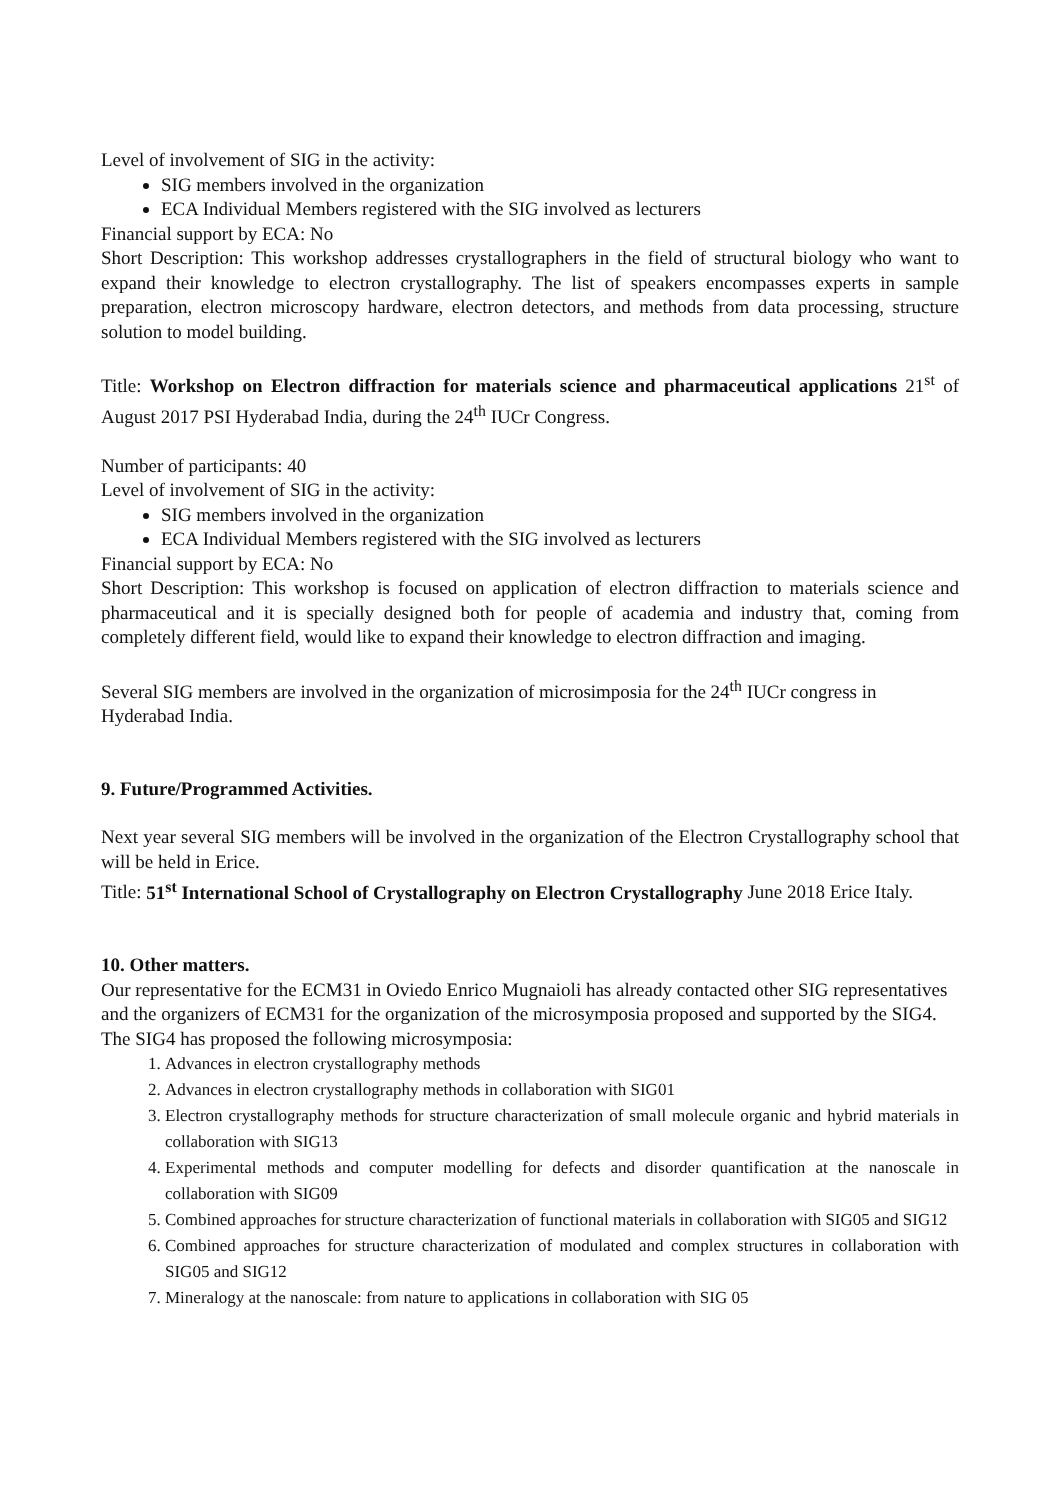Level of involvement of SIG in the activity:
SIG members involved in the organization
ECA Individual Members registered with the SIG involved as lecturers
Financial support by ECA: No
Short Description: This workshop addresses crystallographers in the field of structural biology who want to expand their knowledge to electron crystallography. The list of speakers encompasses experts in sample preparation, electron microscopy hardware, electron detectors, and methods from data processing, structure solution to model building.
Title: Workshop on Electron diffraction for materials science and pharmaceutical applications 21<sup>st</sup> of August 2017 PSI Hyderabad India, during the 24<sup>th</sup> IUCr Congress.
Number of participants: 40
Level of involvement of SIG in the activity:
SIG members involved in the organization
ECA Individual Members registered with the SIG involved as lecturers
Financial support by ECA: No
Short Description: This workshop is focused on application of electron diffraction to materials science and pharmaceutical and it is specially designed both for people of academia and industry that, coming from completely different field, would like to expand their knowledge to electron diffraction and imaging.
Several SIG members are involved in the organization of microsimposia for the 24<sup>th</sup> IUCr congress in Hyderabad India.
9. Future/Programmed Activities.
Next year several SIG members will be involved in the organization of the Electron Crystallography school that will be held in Erice.
Title: 51<sup>st</sup> International School of Crystallography on Electron Crystallography June 2018 Erice Italy.
10. Other matters.
Our representative for the ECM31 in Oviedo Enrico Mugnaioli has already contacted other SIG representatives and the organizers of ECM31 for the organization of the microsymposia proposed and supported by the SIG4. The SIG4 has proposed the following microsymposia:
1. Advances in electron crystallography methods
2. Advances in electron crystallography methods in collaboration with SIG01
3. Electron crystallography methods for structure characterization of small molecule organic and hybrid materials in collaboration with SIG13
4. Experimental methods and computer modelling for defects and disorder quantification at the nanoscale in collaboration with SIG09
5. Combined approaches for structure characterization of functional materials in collaboration with SIG05 and SIG12
6. Combined approaches for structure characterization of modulated and complex structures in collaboration with SIG05 and SIG12
7. Mineralogy at the nanoscale: from nature to applications in collaboration with SIG 05